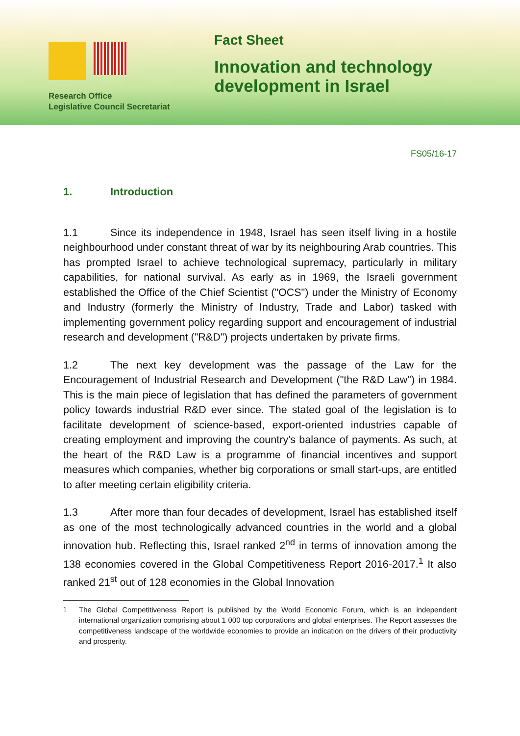Research Office
Legislative Council Secretariat
Fact Sheet
Innovation and technology
development in Israel
FS05/16-17
1. Introduction
1.1 Since its independence in 1948, Israel has seen itself living in a hostile neighbourhood under constant threat of war by its neighbouring Arab countries. This has prompted Israel to achieve technological supremacy, particularly in military capabilities, for national survival. As early as in 1969, the Israeli government established the Office of the Chief Scientist ("OCS") under the Ministry of Economy and Industry (formerly the Ministry of Industry, Trade and Labor) tasked with implementing government policy regarding support and encouragement of industrial research and development ("R&D") projects undertaken by private firms.
1.2 The next key development was the passage of the Law for the Encouragement of Industrial Research and Development ("the R&D Law") in 1984. This is the main piece of legislation that has defined the parameters of government policy towards industrial R&D ever since. The stated goal of the legislation is to facilitate development of science-based, export-oriented industries capable of creating employment and improving the country's balance of payments. As such, at the heart of the R&D Law is a programme of financial incentives and support measures which companies, whether big corporations or small start-ups, are entitled to after meeting certain eligibility criteria.
1.3 After more than four decades of development, Israel has established itself as one of the most technologically advanced countries in the world and a global innovation hub. Reflecting this, Israel ranked 2<sup>nd</sup> in terms of innovation among the 138 economies covered in the Global Competitiveness Report 2016-2017.<sup>1</sup> It also ranked 21<sup>st</sup> out of 128 economies in the Global Innovation
<sup>1</sup> The Global Competitiveness Report is published by the World Economic Forum, which is an independent international organization comprising about 1 000 top corporations and global enterprises. The Report assesses the competitiveness landscape of the worldwide economies to provide an indication on the drivers of their productivity and prosperity.